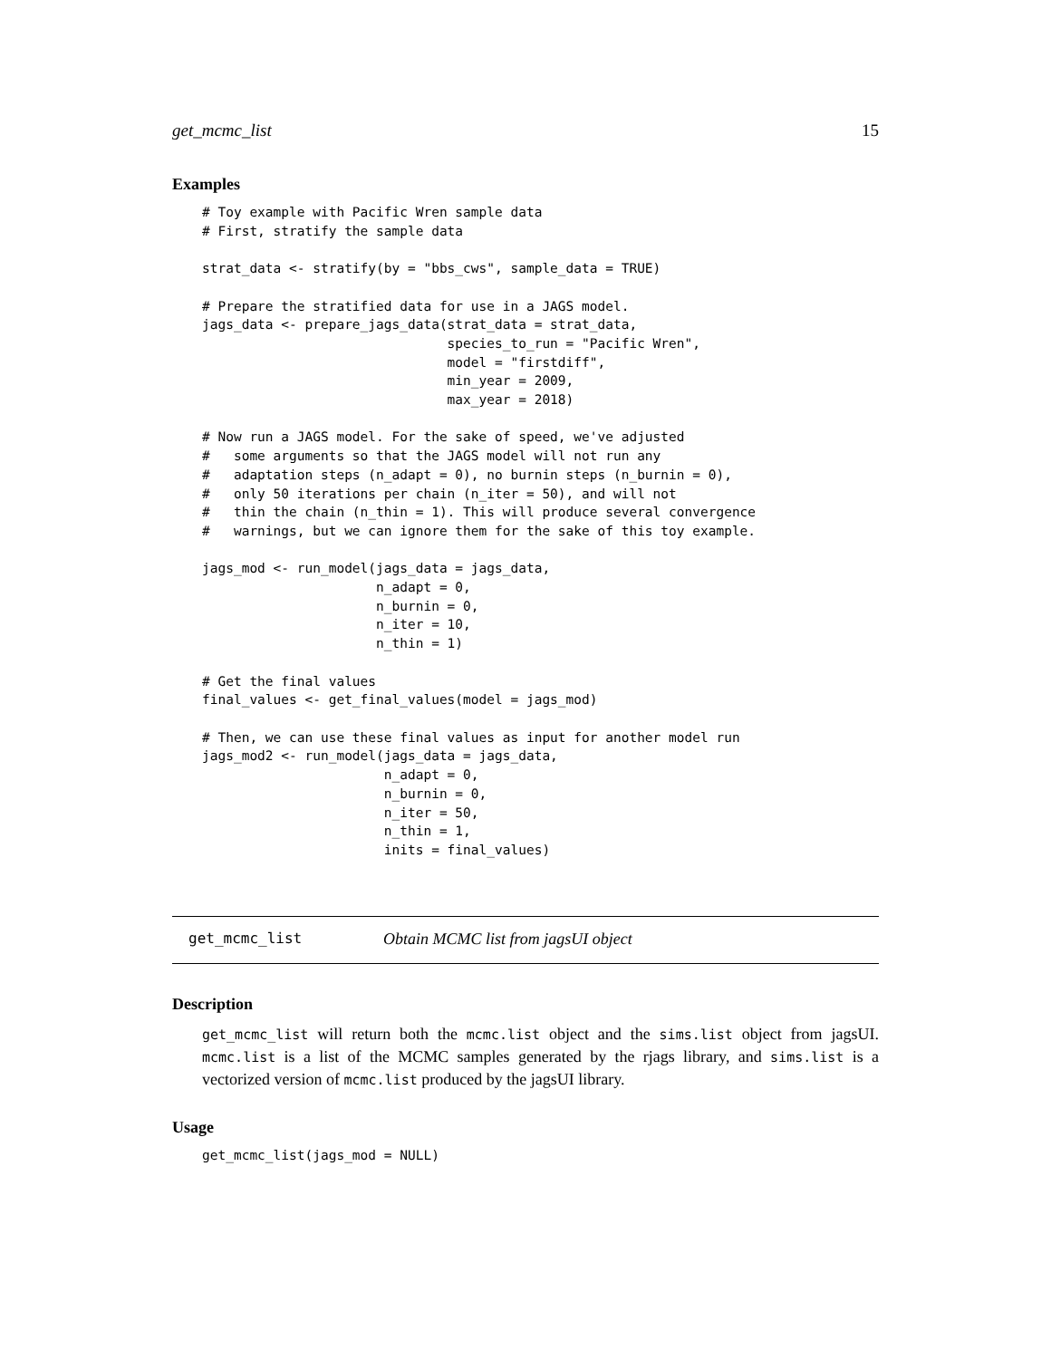get_mcmc_list 15
Examples
# Toy example with Pacific Wren sample data
# First, stratify the sample data

strat_data <- stratify(by = "bbs_cws", sample_data = TRUE)

# Prepare the stratified data for use in a JAGS model.
jags_data <- prepare_jags_data(strat_data = strat_data,
                               species_to_run = "Pacific Wren",
                               model = "firstdiff",
                               min_year = 2009,
                               max_year = 2018)

# Now run a JAGS model. For the sake of speed, we've adjusted
#   some arguments so that the JAGS model will not run any
#   adaptation steps (n_adapt = 0), no burnin steps (n_burnin = 0),
#   only 50 iterations per chain (n_iter = 50), and will not
#   thin the chain (n_thin = 1). This will produce several convergence
#   warnings, but we can ignore them for the sake of this toy example.

jags_mod <- run_model(jags_data = jags_data,
                      n_adapt = 0,
                      n_burnin = 0,
                      n_iter = 10,
                      n_thin = 1)

# Get the final values
final_values <- get_final_values(model = jags_mod)

# Then, we can use these final values as input for another model run
jags_mod2 <- run_model(jags_data = jags_data,
                       n_adapt = 0,
                       n_burnin = 0,
                       n_iter = 50,
                       n_thin = 1,
                       inits = final_values)
get_mcmc_list Obtain MCMC list from jagsUI object
Description
get_mcmc_list will return both the mcmc.list object and the sims.list object from jagsUI. mcmc.list is a list of the MCMC samples generated by the rjags library, and sims.list is a vectorized version of mcmc.list produced by the jagsUI library.
Usage
get_mcmc_list(jags_mod = NULL)